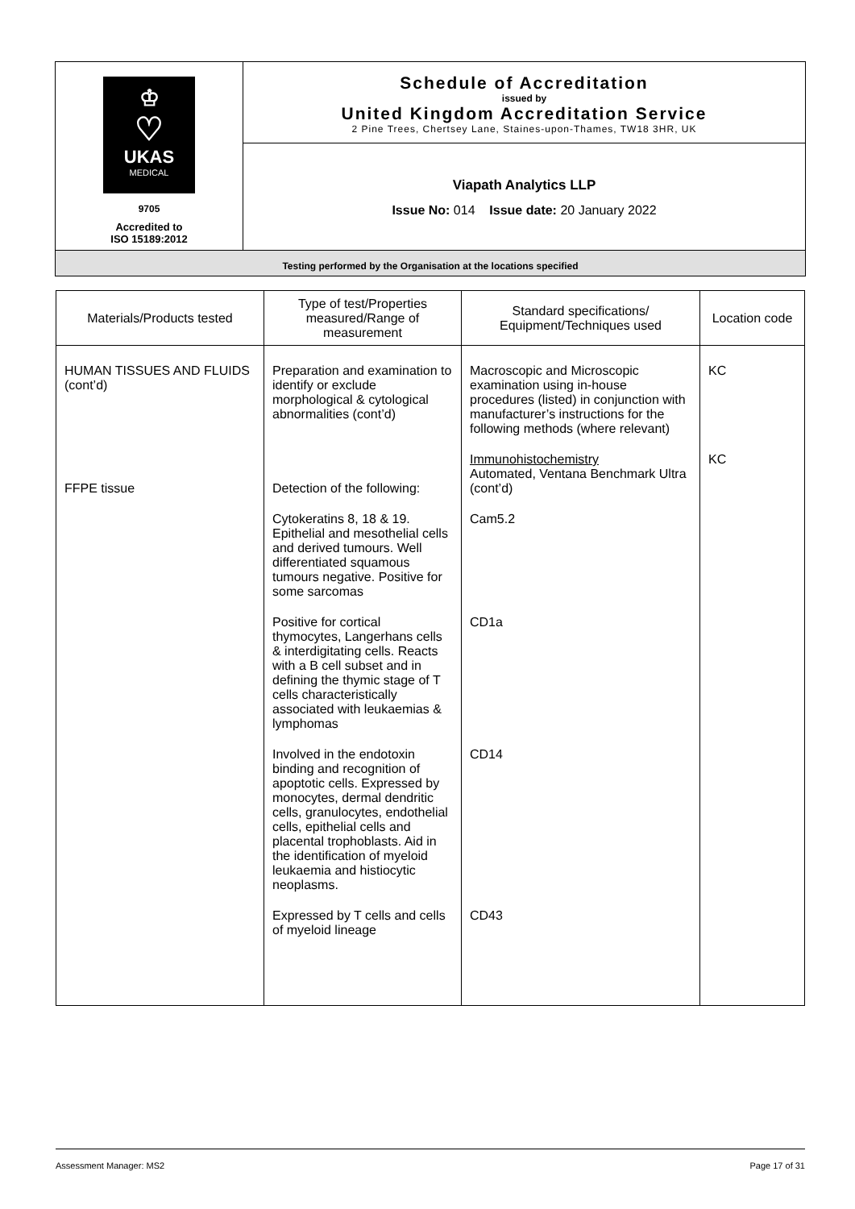| ♔ ♡ UKAS MEDICAL 9705 Accredited to ISO 15189:2012 | Schedule of Accreditation issued by United Kingdom Accreditation Service 2 Pine Trees, Chertsey Lane, Staines-upon-Thames, TW18 3HR, UK |
| | Viapath Analytics LLP Issue No: 014 Issue date: 20 January 2022 |
| Testing performed by the Organisation at the locations specified | |
| Materials/Products tested | Type of test/Properties measured/Range of measurement | Standard specifications/ Equipment/Techniques used | Location code |
| --- | --- | --- | --- |
| HUMAN TISSUES AND FLUIDS (cont’d) | Preparation and examination to identify or exclude morphological & cytological abnormalities (cont’d) | Macroscopic and Microscopic examination using in-house procedures (listed) in conjunction with manufacturer’s instructions for the following methods (where relevant) | KC |
| FFPE tissue | Detection of the following: | Immunohistochemistry Automated, Ventana Benchmark Ultra (cont’d) | KC |
| | Cytokeratins 8, 18 & 19. Epithelial and mesothelial cells and derived tumours. Well differentiated squamous tumours negative. Positive for some sarcomas | Cam5.2 | |
| | Positive for cortical thymocytes, Langerhans cells & interdigitating cells. Reacts with a B cell subset and in defining the thymic stage of T cells characteristically associated with leukaemias & lymphomas | CD1a | |
| | Involved in the endotoxin binding and recognition of apoptotic cells. Expressed by monocytes, dermal dendritic cells, granulocytes, endothelial cells, epithelial cells and placental trophoblasts. Aid in the identification of myeloid leukaemia and histiocytic neoplasms. | CD14 | |
| | Expressed by T cells and cells of myeloid lineage | CD43 | |
Assessment Manager: MS2 Page 17 of 31